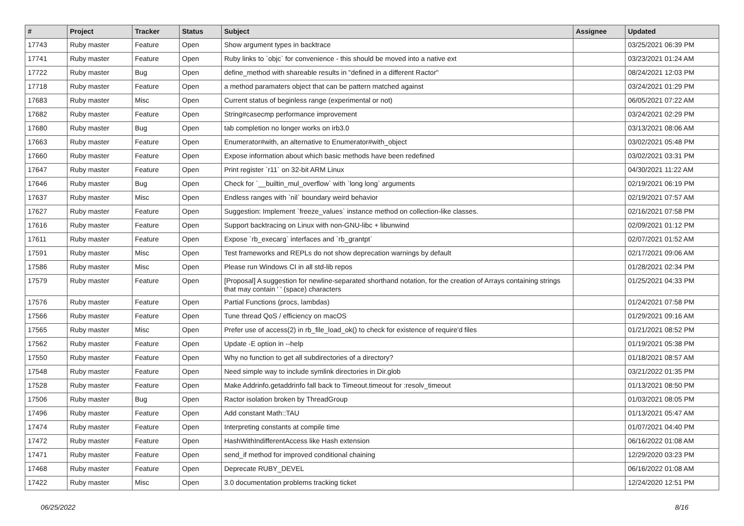| # | Project | Tracker | Status | Subject | Assignee | Updated |
| --- | --- | --- | --- | --- | --- | --- |
| 17743 | Ruby master | Feature | Open | Show argument types in backtrace | | 03/25/2021 06:39 PM |
| 17741 | Ruby master | Feature | Open | Ruby links to `objc` for convenience - this should be moved into a native ext | | 03/23/2021 01:24 AM |
| 17722 | Ruby master | Bug | Open | define_method with shareable results in "defined in a different Ractor" | | 08/24/2021 12:03 PM |
| 17718 | Ruby master | Feature | Open | a method paramaters object that can be pattern matched against | | 03/24/2021 01:29 PM |
| 17683 | Ruby master | Misc | Open | Current status of beginless range (experimental or not) | | 06/05/2021 07:22 AM |
| 17682 | Ruby master | Feature | Open | String#casecmp performance improvement | | 03/24/2021 02:29 PM |
| 17680 | Ruby master | Bug | Open | tab completion no longer works on irb3.0 | | 03/13/2021 08:06 AM |
| 17663 | Ruby master | Feature | Open | Enumerator#with, an alternative to Enumerator#with_object | | 03/02/2021 05:48 PM |
| 17660 | Ruby master | Feature | Open | Expose information about which basic methods have been redefined | | 03/02/2021 03:31 PM |
| 17647 | Ruby master | Feature | Open | Print register `r11` on 32-bit ARM Linux | | 04/30/2021 11:22 AM |
| 17646 | Ruby master | Bug | Open | Check for `__builtin_mul_overflow` with `long long` arguments | | 02/19/2021 06:19 PM |
| 17637 | Ruby master | Misc | Open | Endless ranges with `nil` boundary weird behavior | | 02/19/2021 07:57 AM |
| 17627 | Ruby master | Feature | Open | Suggestion: Implement `freeze_values` instance method on collection-like classes. | | 02/16/2021 07:58 PM |
| 17616 | Ruby master | Feature | Open | Support backtracing on Linux with non-GNU-libc + libunwind | | 02/09/2021 01:12 PM |
| 17611 | Ruby master | Feature | Open | Expose `rb_execarg` interfaces and `rb_grantpt` | | 02/07/2021 01:52 AM |
| 17591 | Ruby master | Misc | Open | Test frameworks and REPLs do not show deprecation warnings by default | | 02/17/2021 09:06 AM |
| 17586 | Ruby master | Misc | Open | Please run Windows CI in all std-lib repos | | 01/28/2021 02:34 PM |
| 17579 | Ruby master | Feature | Open | [Proposal] A suggestion for newline-separated shorthand notation, for the creation of Arrays containing strings that may contain ' ' (space) characters | | 01/25/2021 04:33 PM |
| 17576 | Ruby master | Feature | Open | Partial Functions (procs, lambdas) | | 01/24/2021 07:58 PM |
| 17566 | Ruby master | Feature | Open | Tune thread QoS / efficiency on macOS | | 01/29/2021 09:16 AM |
| 17565 | Ruby master | Misc | Open | Prefer use of access(2) in rb_file_load_ok() to check for existence of require'd files | | 01/21/2021 08:52 PM |
| 17562 | Ruby master | Feature | Open | Update -E option in --help | | 01/19/2021 05:38 PM |
| 17550 | Ruby master | Feature | Open | Why no function to get all subdirectories of a directory? | | 01/18/2021 08:57 AM |
| 17548 | Ruby master | Feature | Open | Need simple way to include symlink directories in Dir.glob | | 03/21/2022 01:35 PM |
| 17528 | Ruby master | Feature | Open | Make Addrinfo.getaddrinfo fall back to Timeout.timeout for :resolv_timeout | | 01/13/2021 08:50 PM |
| 17506 | Ruby master | Bug | Open | Ractor isolation broken by ThreadGroup | | 01/03/2021 08:05 PM |
| 17496 | Ruby master | Feature | Open | Add constant Math::TAU | | 01/13/2021 05:47 AM |
| 17474 | Ruby master | Feature | Open | Interpreting constants at compile time | | 01/07/2021 04:40 PM |
| 17472 | Ruby master | Feature | Open | HashWithIndifferentAccess like Hash extension | | 06/16/2022 01:08 AM |
| 17471 | Ruby master | Feature | Open | send_if method for improved conditional chaining | | 12/29/2020 03:23 PM |
| 17468 | Ruby master | Feature | Open | Deprecate RUBY_DEVEL | | 06/16/2022 01:08 AM |
| 17422 | Ruby master | Misc | Open | 3.0 documentation problems tracking ticket | | 12/24/2020 12:51 PM |
06/25/2022 8/16